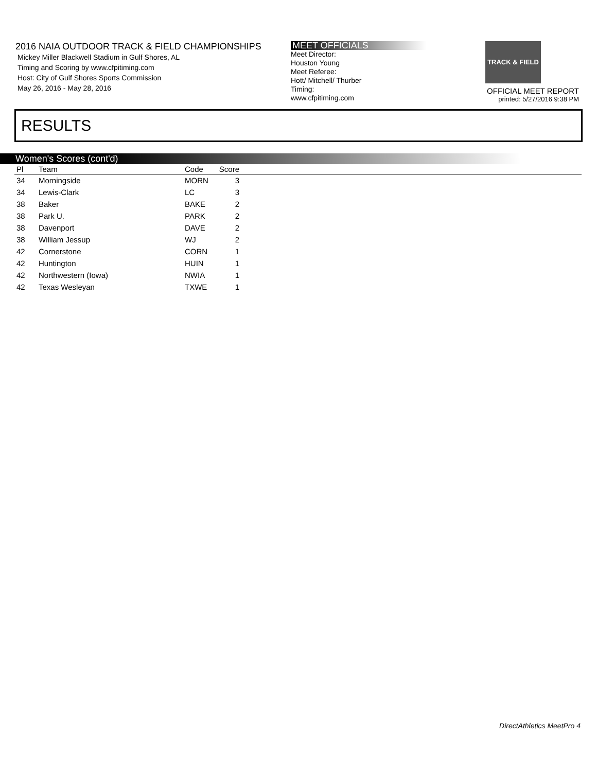2016 NAIA OUTDOOR TRACK & FIELD CHAMPIONSHIPS
Mickey Miller Blackwell Stadium in Gulf Shores, AL
Timing and Scoring by www.cfpitiming.com
Host: City of Gulf Shores Sports Commission
May 26, 2016 - May 28, 2016
MEET OFFICIALS
Meet Director:
Houston Young
Meet Referee:
Hott/ Mitchell/ Thurber
Timing:
www.cfpitiming.com
TRACK & FIELD
OFFICIAL MEET REPORT
printed: 5/27/2016 9:38 PM
RESULTS
Women's Scores (cont'd)
| Pl | Team | Code | Score | |
| --- | --- | --- | --- | --- |
| 34 | Morningside | MORN | 3 | |
| 34 | Lewis-Clark | LC | 3 | |
| 38 | Baker | BAKE | 2 | |
| 38 | Park U. | PARK | 2 | |
| 38 | Davenport | DAVE | 2 | |
| 38 | William Jessup | WJ | 2 | |
| 42 | Cornerstone | CORN | 1 | |
| 42 | Huntington | HUIN | 1 | |
| 42 | Northwestern (Iowa) | NWIA | 1 | |
| 42 | Texas Wesleyan | TXWE | 1 | |
DirectAthletics MeetPro 4